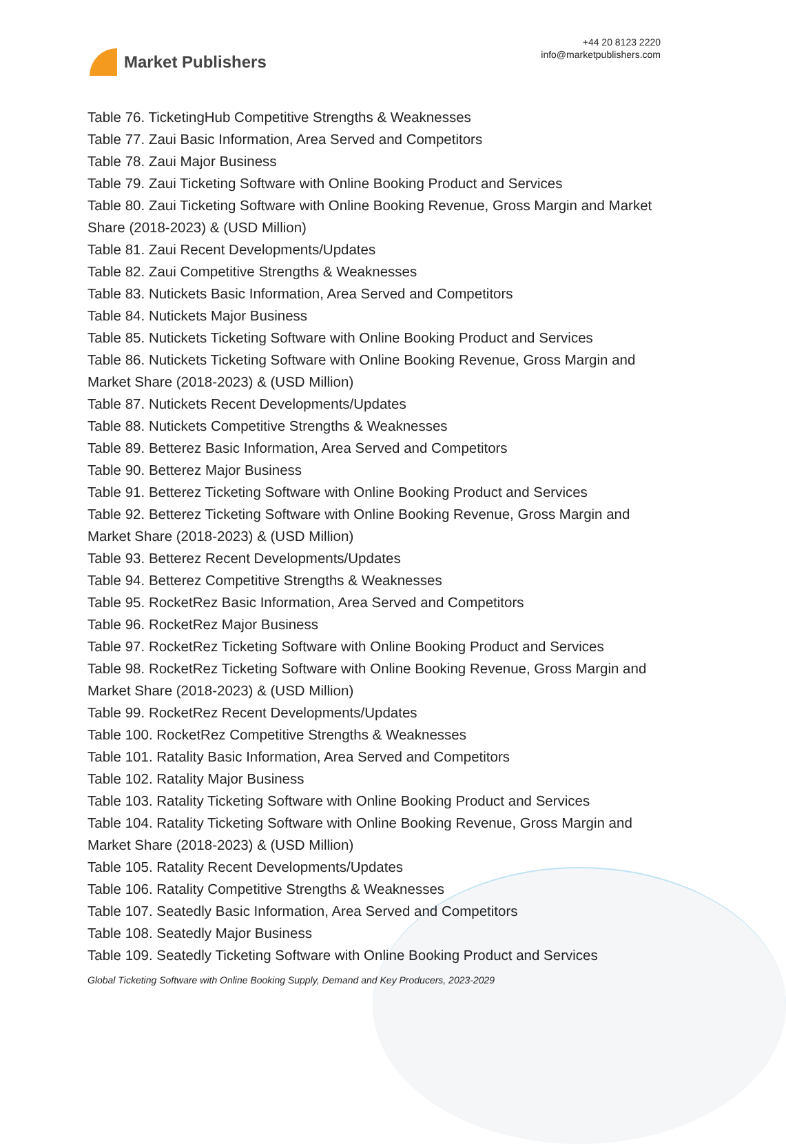Market Publishers
+44 20 8123 2220
info@marketpublishers.com
Table 76. TicketingHub Competitive Strengths & Weaknesses
Table 77. Zaui Basic Information, Area Served and Competitors
Table 78. Zaui Major Business
Table 79. Zaui Ticketing Software with Online Booking Product and Services
Table 80. Zaui Ticketing Software with Online Booking Revenue, Gross Margin and Market Share (2018-2023) & (USD Million)
Table 81. Zaui Recent Developments/Updates
Table 82. Zaui Competitive Strengths & Weaknesses
Table 83. Nutickets Basic Information, Area Served and Competitors
Table 84. Nutickets Major Business
Table 85. Nutickets Ticketing Software with Online Booking Product and Services
Table 86. Nutickets Ticketing Software with Online Booking Revenue, Gross Margin and Market Share (2018-2023) & (USD Million)
Table 87. Nutickets Recent Developments/Updates
Table 88. Nutickets Competitive Strengths & Weaknesses
Table 89. Betterez Basic Information, Area Served and Competitors
Table 90. Betterez Major Business
Table 91. Betterez Ticketing Software with Online Booking Product and Services
Table 92. Betterez Ticketing Software with Online Booking Revenue, Gross Margin and Market Share (2018-2023) & (USD Million)
Table 93. Betterez Recent Developments/Updates
Table 94. Betterez Competitive Strengths & Weaknesses
Table 95. RocketRez Basic Information, Area Served and Competitors
Table 96. RocketRez Major Business
Table 97. RocketRez Ticketing Software with Online Booking Product and Services
Table 98. RocketRez Ticketing Software with Online Booking Revenue, Gross Margin and Market Share (2018-2023) & (USD Million)
Table 99. RocketRez Recent Developments/Updates
Table 100. RocketRez Competitive Strengths & Weaknesses
Table 101. Ratality Basic Information, Area Served and Competitors
Table 102. Ratality Major Business
Table 103. Ratality Ticketing Software with Online Booking Product and Services
Table 104. Ratality Ticketing Software with Online Booking Revenue, Gross Margin and Market Share (2018-2023) & (USD Million)
Table 105. Ratality Recent Developments/Updates
Table 106. Ratality Competitive Strengths & Weaknesses
Table 107. Seatedly Basic Information, Area Served and Competitors
Table 108. Seatedly Major Business
Table 109. Seatedly Ticketing Software with Online Booking Product and Services
Global Ticketing Software with Online Booking Supply, Demand and Key Producers, 2023-2029